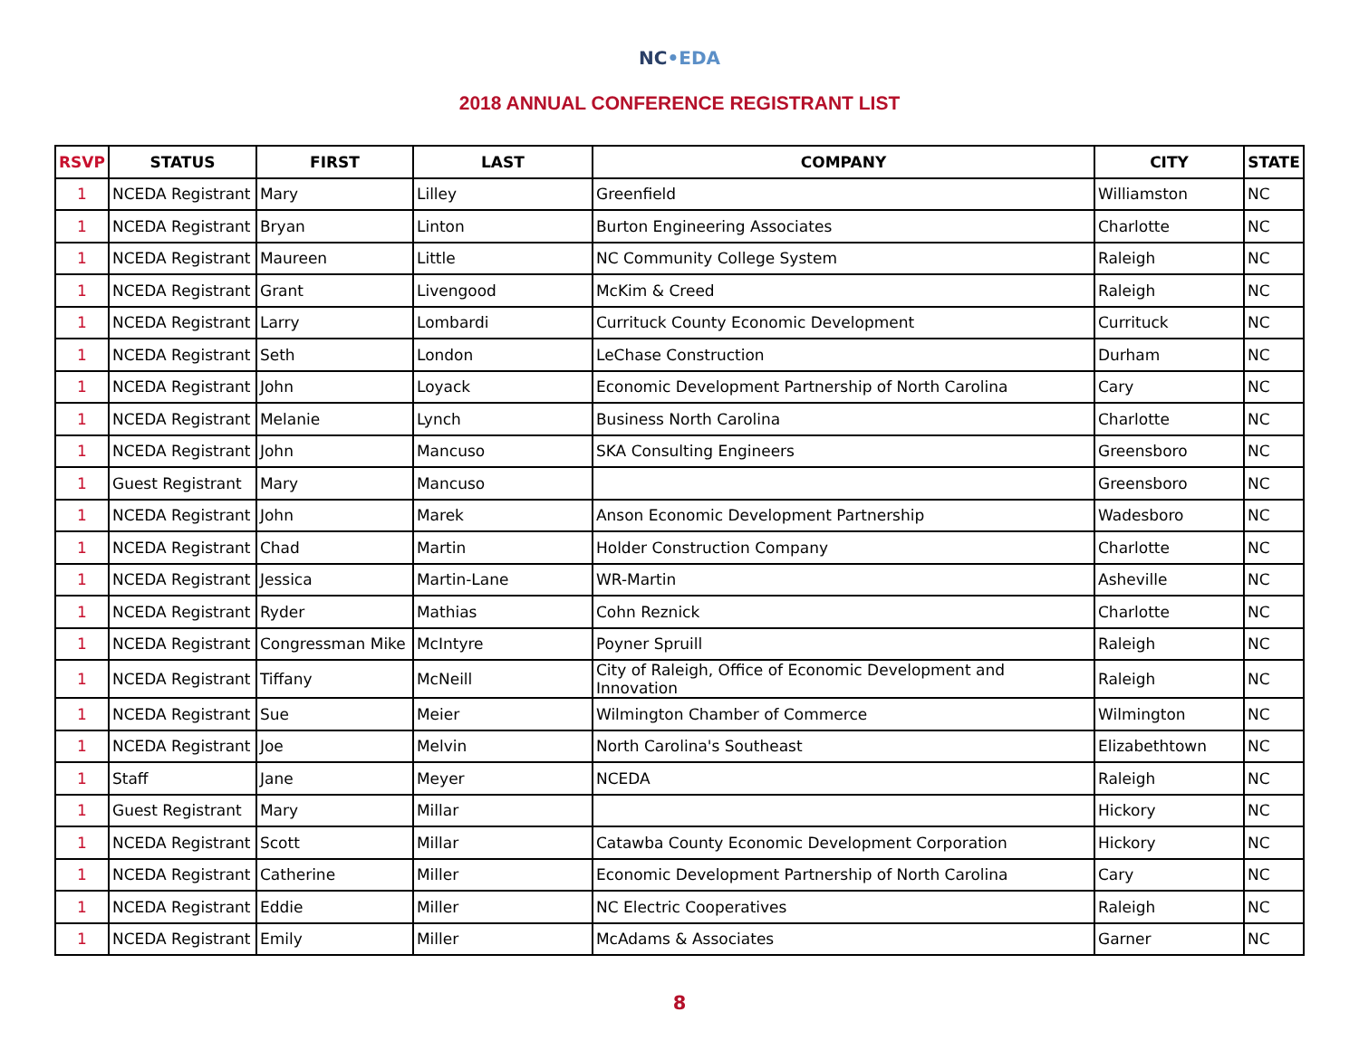NC•EDA
2018 ANNUAL CONFERENCE REGISTRANT LIST
| RSVP | STATUS | FIRST | LAST | COMPANY | CITY | STATE |
| --- | --- | --- | --- | --- | --- | --- |
| 1 | NCEDA Registrant | Mary | Lilley | Greenfield | Williamston | NC |
| 1 | NCEDA Registrant | Bryan | Linton | Burton Engineering Associates | Charlotte | NC |
| 1 | NCEDA Registrant | Maureen | Little | NC Community College System | Raleigh | NC |
| 1 | NCEDA Registrant | Grant | Livengood | McKim & Creed | Raleigh | NC |
| 1 | NCEDA Registrant | Larry | Lombardi | Currituck County Economic Development | Currituck | NC |
| 1 | NCEDA Registrant | Seth | London | LeChase Construction | Durham | NC |
| 1 | NCEDA Registrant | John | Loyack | Economic Development Partnership of North Carolina | Cary | NC |
| 1 | NCEDA Registrant | Melanie | Lynch | Business North Carolina | Charlotte | NC |
| 1 | NCEDA Registrant | John | Mancuso | SKA Consulting Engineers | Greensboro | NC |
| 1 | Guest Registrant | Mary | Mancuso | | Greensboro | NC |
| 1 | NCEDA Registrant | John | Marek | Anson Economic Development Partnership | Wadesboro | NC |
| 1 | NCEDA Registrant | Chad | Martin | Holder Construction Company | Charlotte | NC |
| 1 | NCEDA Registrant | Jessica | Martin-Lane | WR-Martin | Asheville | NC |
| 1 | NCEDA Registrant | Ryder | Mathias | Cohn Reznick | Charlotte | NC |
| 1 | NCEDA Registrant | Congressman Mike | McIntyre | Poyner Spruill | Raleigh | NC |
| 1 | NCEDA Registrant | Tiffany | McNeill | City of Raleigh, Office of Economic Development and Innovation | Raleigh | NC |
| 1 | NCEDA Registrant | Sue | Meier | Wilmington Chamber of Commerce | Wilmington | NC |
| 1 | NCEDA Registrant | Joe | Melvin | North Carolina's Southeast | Elizabethtown | NC |
| 1 | Staff | Jane | Meyer | NCEDA | Raleigh | NC |
| 1 | Guest Registrant | Mary | Millar | | Hickory | NC |
| 1 | NCEDA Registrant | Scott | Millar | Catawba County Economic Development Corporation | Hickory | NC |
| 1 | NCEDA Registrant | Catherine | Miller | Economic Development Partnership of North Carolina | Cary | NC |
| 1 | NCEDA Registrant | Eddie | Miller | NC Electric Cooperatives | Raleigh | NC |
| 1 | NCEDA Registrant | Emily | Miller | McAdams & Associates | Garner | NC |
8